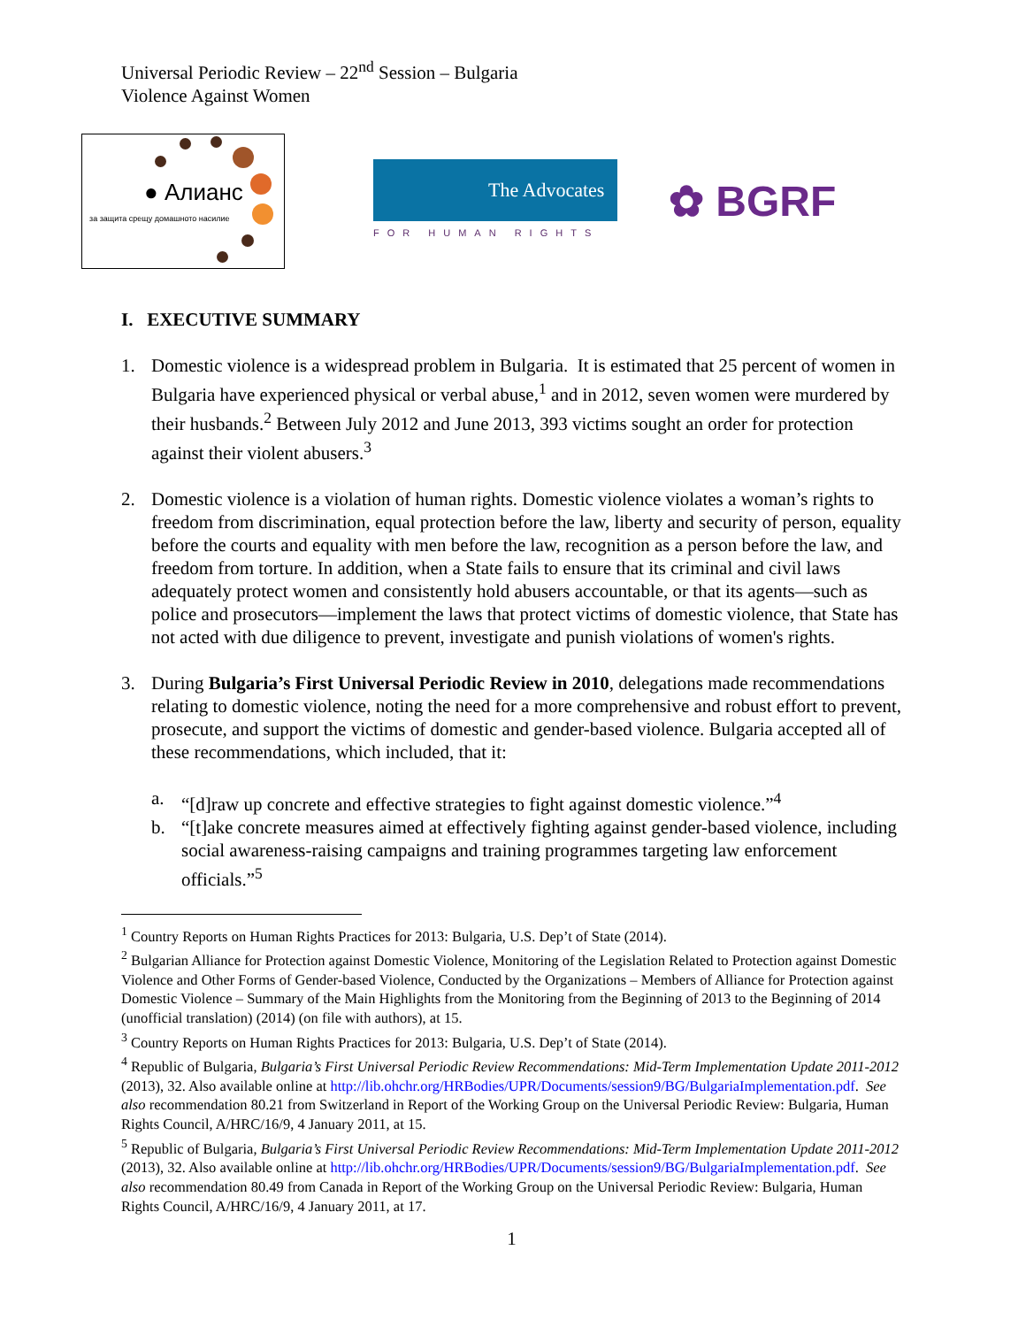Universal Periodic Review – 22<sup>nd</sup> Session – Bulgaria
Violence Against Women
● Алианс
за защита срещу домашното насилие
The Advocates
FOR HUMAN RIGHTS
✿ BGRF
I. EXECUTIVE SUMMARY
1. Domestic violence is a widespread problem in Bulgaria. It is estimated that 25 percent of women in Bulgaria have experienced physical or verbal abuse,<sup>1</sup> and in 2012, seven women were murdered by their husbands.<sup>2</sup> Between July 2012 and June 2013, 393 victims sought an order for protection against their violent abusers.<sup>3</sup>
2. Domestic violence is a violation of human rights. Domestic violence violates a woman’s rights to freedom from discrimination, equal protection before the law, liberty and security of person, equality before the courts and equality with men before the law, recognition as a person before the law, and freedom from torture. In addition, when a State fails to ensure that its criminal and civil laws adequately protect women and consistently hold abusers accountable, or that its agents—such as police and prosecutors—implement the laws that protect victims of domestic violence, that State has not acted with due diligence to prevent, investigate and punish violations of women's rights.
3. During Bulgaria’s First Universal Periodic Review in 2010, delegations made recommendations relating to domestic violence, noting the need for a more comprehensive and robust effort to prevent, prosecute, and support the victims of domestic and gender-based violence. Bulgaria accepted all of these recommendations, which included, that it:
a. “[d]raw up concrete and effective strategies to fight against domestic violence.”<sup>4</sup>
b. “[t]ake concrete measures aimed at effectively fighting against gender-based violence, including social awareness-raising campaigns and training programmes targeting law enforcement officials.”<sup>5</sup>
<sup>1</sup> Country Reports on Human Rights Practices for 2013: Bulgaria, U.S. Dep’t of State (2014).
<sup>2</sup> Bulgarian Alliance for Protection against Domestic Violence, Monitoring of the Legislation Related to Protection against Domestic Violence and Other Forms of Gender-based Violence, Conducted by the Organizations – Members of Alliance for Protection against Domestic Violence – Summary of the Main Highlights from the Monitoring from the Beginning of 2013 to the Beginning of 2014 (unofficial translation) (2014) (on file with authors), at 15.
<sup>3</sup> Country Reports on Human Rights Practices for 2013: Bulgaria, U.S. Dep’t of State (2014).
<sup>4</sup> Republic of Bulgaria, Bulgaria’s First Universal Periodic Review Recommendations: Mid-Term Implementation Update 2011-2012 (2013), 32. Also available online at http://lib.ohchr.org/HRBodies/UPR/Documents/session9/BG/BulgariaImplementation.pdf. See also recommendation 80.21 from Switzerland in Report of the Working Group on the Universal Periodic Review: Bulgaria, Human Rights Council, A/HRC/16/9, 4 January 2011, at 15.
<sup>5</sup> Republic of Bulgaria, Bulgaria’s First Universal Periodic Review Recommendations: Mid-Term Implementation Update 2011-2012 (2013), 32. Also available online at http://lib.ohchr.org/HRBodies/UPR/Documents/session9/BG/BulgariaImplementation.pdf. See also recommendation 80.49 from Canada in Report of the Working Group on the Universal Periodic Review: Bulgaria, Human Rights Council, A/HRC/16/9, 4 January 2011, at 17.
1